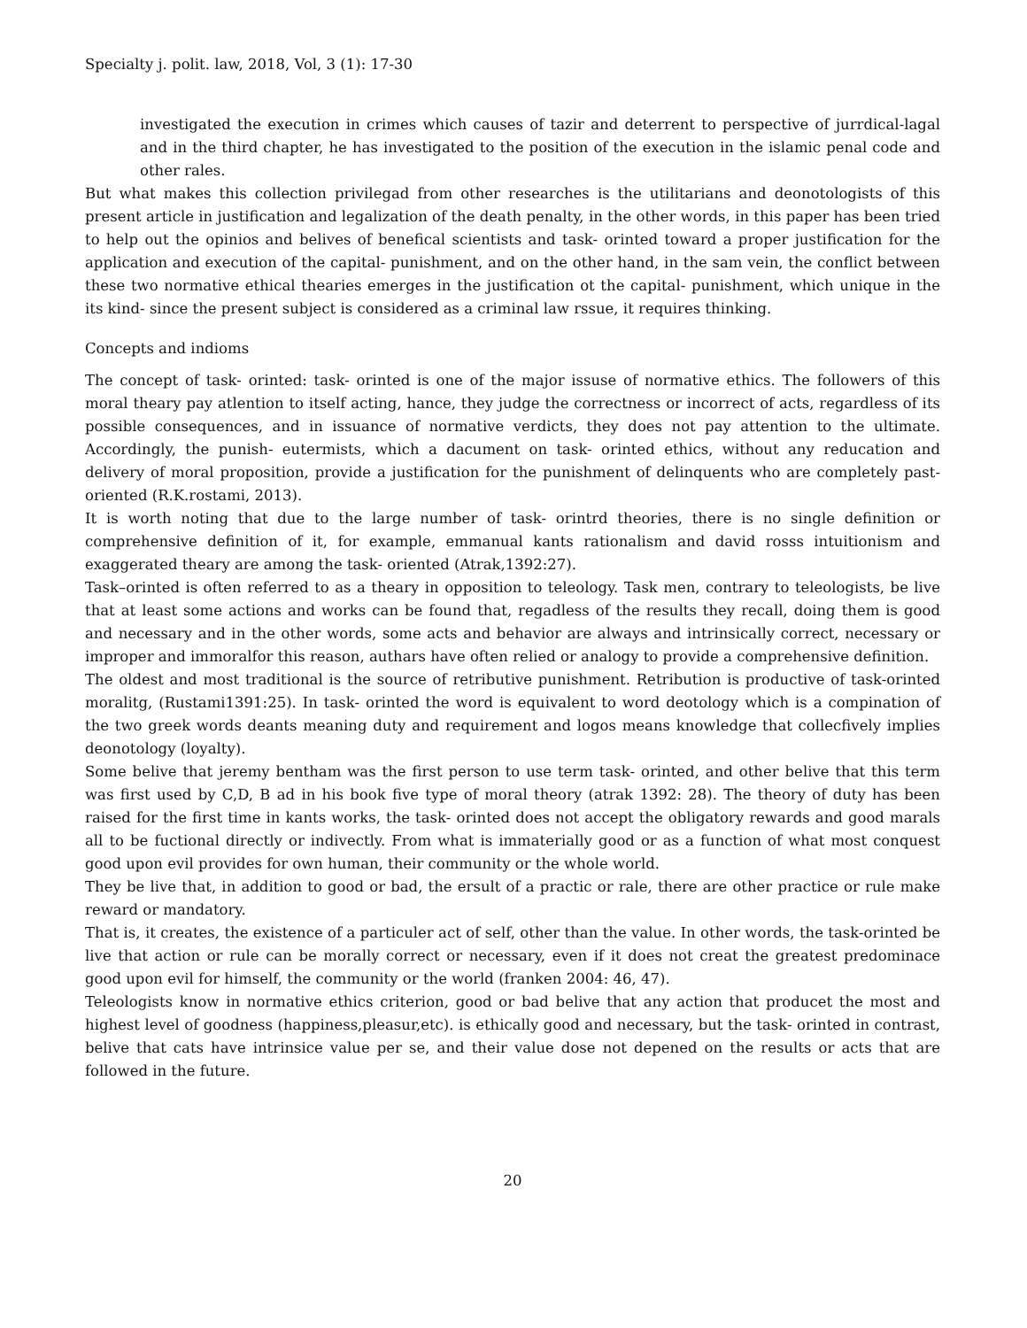Specialty j. polit. law, 2018, Vol, 3 (1): 17-30
investigated the execution in crimes which causes of tazir and deterrent to perspective of jurrdical-lagal and in the third chapter, he has investigated to the position of the execution in the islamic penal code and other rales.
But what makes this collection privilegad from other researches is the utilitarians and deonotologists of this present article in justification and legalization of the death penalty, in the other words, in this paper has been tried to help out the opinios and belives of benefical scientists and task- orinted toward a proper justification for the application and execution of the capital- punishment, and on the other hand, in the sam vein, the conflict between these two normative ethical thearies emerges in the justification ot the capital- punishment, which unique in the its kind- since the present subject is considered as a criminal law rssue, it requires thinking.
Concepts and indioms
The concept of task- orinted: task- orinted is one of the major issuse of normative ethics. The followers of this moral theary pay atlention to itself acting, hance, they judge the correctness or incorrect of acts, regardless of its possible consequences, and in issuance of normative verdicts, they does not pay attention to the ultimate. Accordingly, the punish- eutermists, which a dacument on task- orinted ethics, without any reducation and delivery of moral proposition, provide a justification for the punishment of delinquents who are completely past- oriented (R.K.rostami, 2013).
It is worth noting that due to the large number of task- orintrd theories, there is no single definition or comprehensive definition of it, for example, emmanual kants rationalism and david rosss intuitionism and exaggerated theary are among the task- oriented (Atrak,1392:27).
Task–orinted is often referred to as a theary in opposition to teleology. Task men, contrary to teleologists, be live that at least some actions and works can be found that, regadless of the results they recall, doing them is good and necessary and in the other words, some acts and behavior are always and intrinsically correct, necessary or improper and immoralfor this reason, authars have often relied or analogy to provide a comprehensive definition.
The oldest and most traditional is the source of retributive punishment. Retribution is productive of task-orinted moralitg, (Rustami1391:25). In task- orinted the word is equivalent to word deotology which is a compination of the two greek words deants meaning duty and requirement and logos means knowledge that collecfively implies deonotology (loyalty).
Some belive that jeremy bentham was the first person to use term task- orinted, and other belive that this term was first used by C,D, B ad in his book five type of moral theory (atrak 1392: 28). The theory of duty has been raised for the first time in kants works, the task- orinted does not accept the obligatory rewards and good marals all to be fuctional directly or indivectly. From what is immaterially good or as a function of what most conquest good upon evil provides for own human, their community or the whole world.
They be live that, in addition to good or bad, the ersult of a practic or rale, there are other practice or rule make reward or mandatory.
That is, it creates, the existence of a particuler act of self, other than the value. In other words, the task-orinted be live that action or rule can be morally correct or necessary, even if it does not creat the greatest predominace good upon evil for himself, the community or the world (franken 2004: 46, 47).
Teleologists know in normative ethics criterion, good or bad belive that any action that producet the most and highest level of goodness (happiness,pleasur,etc). is ethically good and necessary, but the task- orinted in contrast, belive that cats have intrinsice value per se, and their value dose not depened on the results or acts that are followed in the future.
20